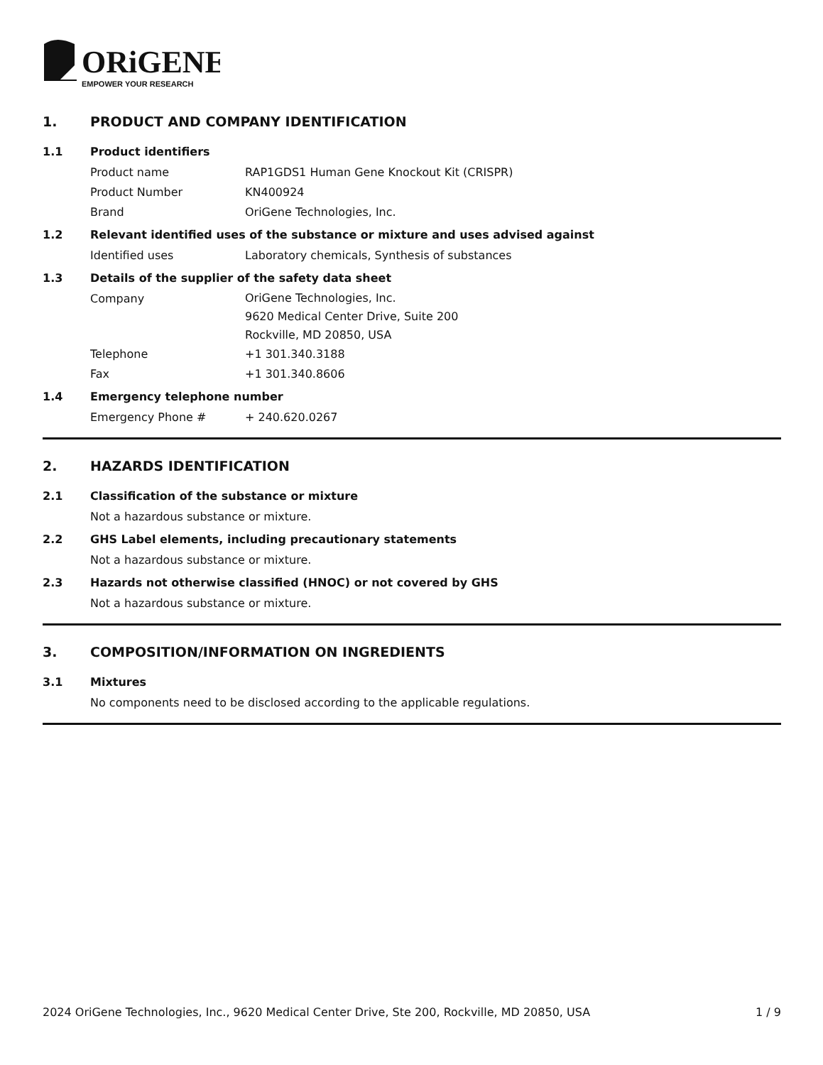ORiGENE
EMPOWER YOUR RESEARCH
1. PRODUCT AND COMPANY IDENTIFICATION
1.1 Product identifiers
Product name RAP1GDS1 Human Gene Knockout Kit (CRISPR)
Product Number KN400924
Brand OriGene Technologies, Inc.
1.2 Relevant identified uses of the substance or mixture and uses advised against
Identified uses Laboratory chemicals, Synthesis of substances
1.3 Details of the supplier of the safety data sheet
Company OriGene Technologies, Inc.
9620 Medical Center Drive, Suite 200
Rockville, MD 20850, USA
Telephone +1 301.340.3188
Fax +1 301.340.8606
1.4 Emergency telephone number
Emergency Phone # + 240.620.0267
2. HAZARDS IDENTIFICATION
2.1 Classification of the substance or mixture
Not a hazardous substance or mixture.
2.2 GHS Label elements, including precautionary statements
Not a hazardous substance or mixture.
2.3 Hazards not otherwise classified (HNOC) or not covered by GHS
Not a hazardous substance or mixture.
3. COMPOSITION/INFORMATION ON INGREDIENTS
3.1 Mixtures
No components need to be disclosed according to the applicable regulations.
2024 OriGene Technologies, Inc., 9620 Medical Center Drive, Ste 200, Rockville, MD 20850, USA 1 / 9